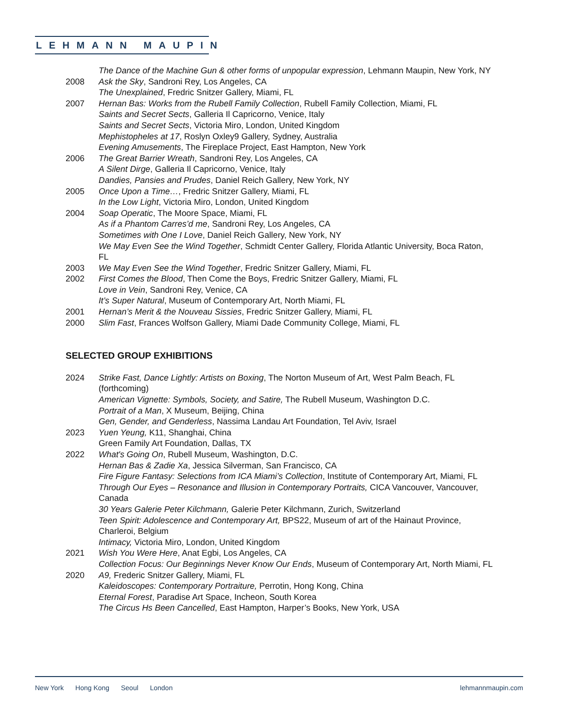LEHMANN MAUPIN
The Dance of the Machine Gun & other forms of unpopular expression, Lehmann Maupin, New York, NY
2008 Ask the Sky, Sandroni Rey, Los Angeles, CA
The Unexplained, Fredric Snitzer Gallery, Miami, FL
2007 Hernan Bas: Works from the Rubell Family Collection, Rubell Family Collection, Miami, FL
Saints and Secret Sects, Galleria Il Capricorno, Venice, Italy
Saints and Secret Sects, Victoria Miro, London, United Kingdom
Mephistopheles at 17, Roslyn Oxley9 Gallery, Sydney, Australia
Evening Amusements, The Fireplace Project, East Hampton, New York
2006 The Great Barrier Wreath, Sandroni Rey, Los Angeles, CA
A Silent Dirge, Galleria Il Capricorno, Venice, Italy
Dandies, Pansies and Prudes, Daniel Reich Gallery, New York, NY
2005 Once Upon a Time…, Fredric Snitzer Gallery, Miami, FL
In the Low Light, Victoria Miro, London, United Kingdom
2004 Soap Operatic, The Moore Space, Miami, FL
As if a Phantom Carres’d me, Sandroni Rey, Los Angeles, CA
Sometimes with One I Love, Daniel Reich Gallery, New York, NY
We May Even See the Wind Together, Schmidt Center Gallery, Florida Atlantic University, Boca Raton, FL
2003 We May Even See the Wind Together, Fredric Snitzer Gallery, Miami, FL
2002 First Comes the Blood, Then Come the Boys, Fredric Snitzer Gallery, Miami, FL
Love in Vein, Sandroni Rey, Venice, CA
It’s Super Natural, Museum of Contemporary Art, North Miami, FL
2001 Hernan’s Merit & the Nouveau Sissies, Fredric Snitzer Gallery, Miami, FL
2000 Slim Fast, Frances Wolfson Gallery, Miami Dade Community College, Miami, FL
SELECTED GROUP EXHIBITIONS
2024 Strike Fast, Dance Lightly: Artists on Boxing, The Norton Museum of Art, West Palm Beach, FL (forthcoming)
American Vignette: Symbols, Society, and Satire, The Rubell Museum, Washington D.C.
Portrait of a Man, X Museum, Beijing, China
Gen, Gender, and Genderless, Nassima Landau Art Foundation, Tel Aviv, Israel
2023 Yuen Yeung, K11, Shanghai, China
Green Family Art Foundation, Dallas, TX
2022 What's Going On, Rubell Museum, Washington, D.C.
Hernan Bas & Zadie Xa, Jessica Silverman, San Francisco, CA
Fire Figure Fantasy: Selections from ICA Miami’s Collection, Institute of Contemporary Art, Miami, FL
Through Our Eyes – Resonance and Illusion in Contemporary Portraits, CICA Vancouver, Vancouver, Canada
30 Years Galerie Peter Kilchmann, Galerie Peter Kilchmann, Zurich, Switzerland
Teen Spirit: Adolescence and Contemporary Art, BPS22, Museum of art of the Hainaut Province, Charleroi, Belgium
Intimacy, Victoria Miro, London, United Kingdom
2021 Wish You Were Here, Anat Egbi, Los Angeles, CA
Collection Focus: Our Beginnings Never Know Our Ends, Museum of Contemporary Art, North Miami, FL
2020 A9, Frederic Snitzer Gallery, Miami, FL
Kaleidoscopes: Contemporary Portraiture, Perrotin, Hong Kong, China
Eternal Forest, Paradise Art Space, Incheon, South Korea
The Circus Hs Been Cancelled, East Hampton, Harper’s Books, New York, USA
New York Hong Kong Seoul London lehmannmaupin.com